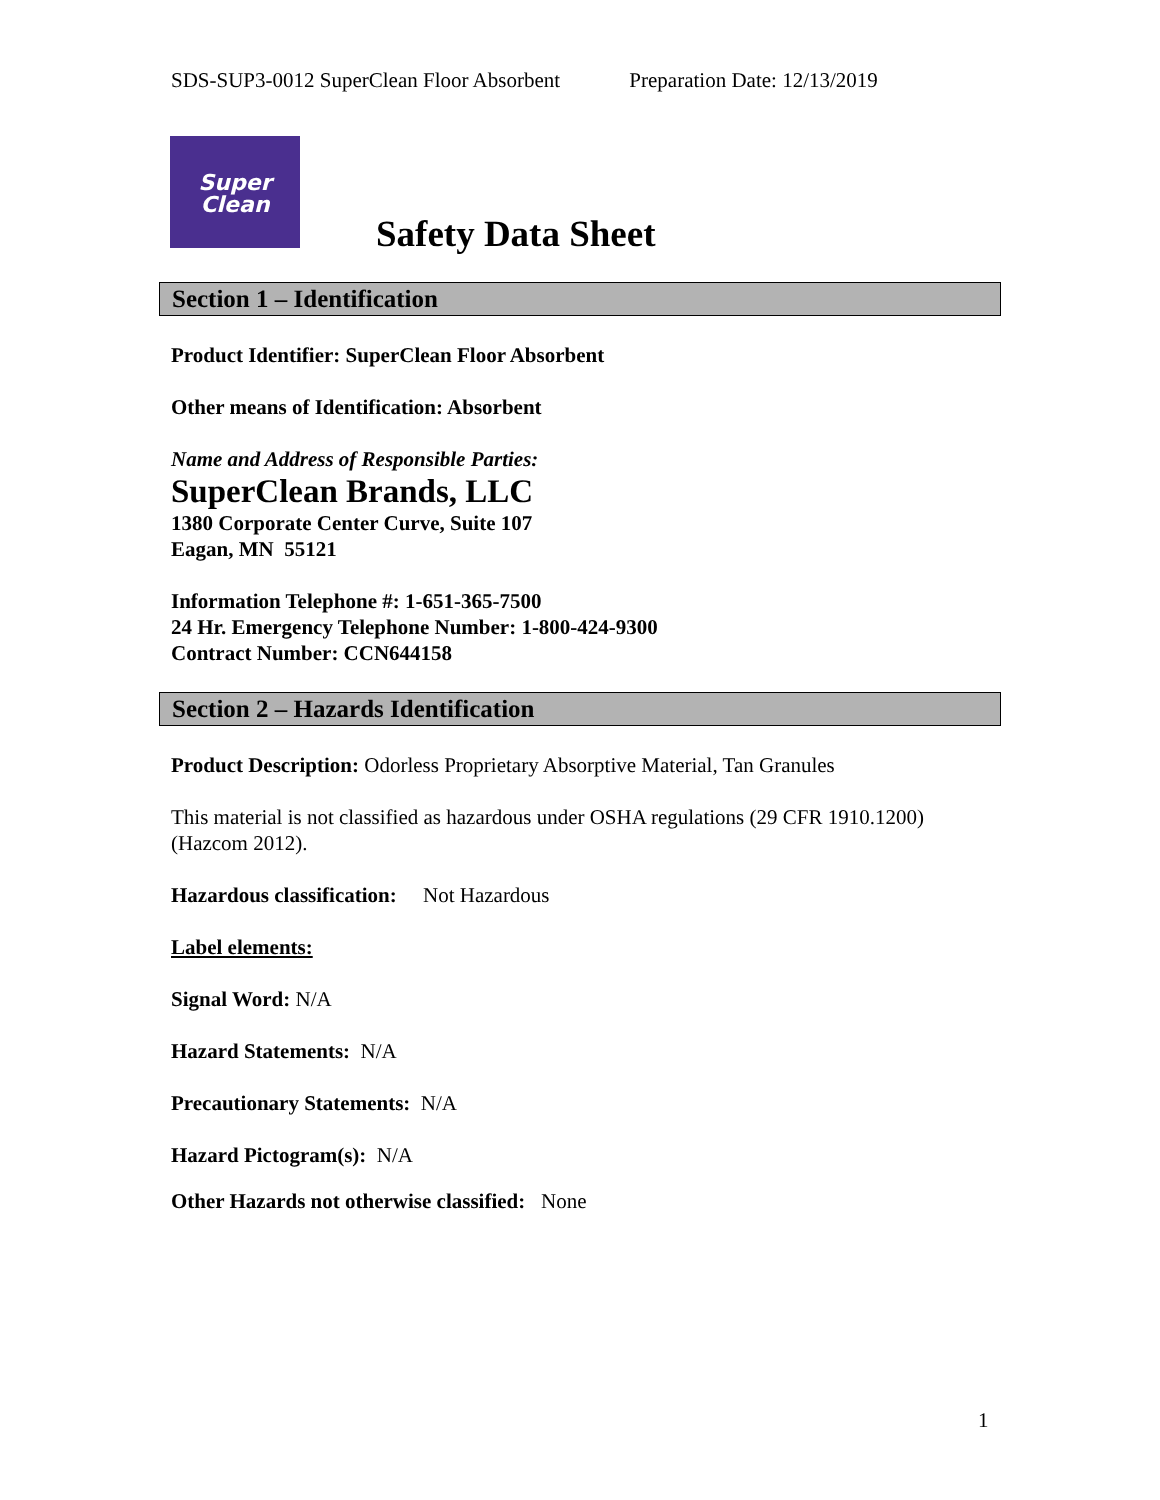SDS-SUP3-0012 SuperClean Floor Absorbent Preparation Date: 12/13/2019
Super
Clean
Safety Data Sheet
Section 1 – Identification
Product Identifier: SuperClean Floor Absorbent
Other means of Identification: Absorbent
Name and Address of Responsible Parties:
SuperClean Brands, LLC
1380 Corporate Center Curve, Suite 107
Eagan, MN 55121
Information Telephone #: 1-651-365-7500
24 Hr. Emergency Telephone Number: 1-800-424-9300
Contract Number: CCN644158
Section 2 – Hazards Identification
Product Description: Odorless Proprietary Absorptive Material, Tan Granules
This material is not classified as hazardous under OSHA regulations (29 CFR 1910.1200) (Hazcom 2012).
Hazardous classification: Not Hazardous
Label elements:
Signal Word: N/A
Hazard Statements: N/A
Precautionary Statements: N/A
Hazard Pictogram(s): N/A
Other Hazards not otherwise classified: None
1